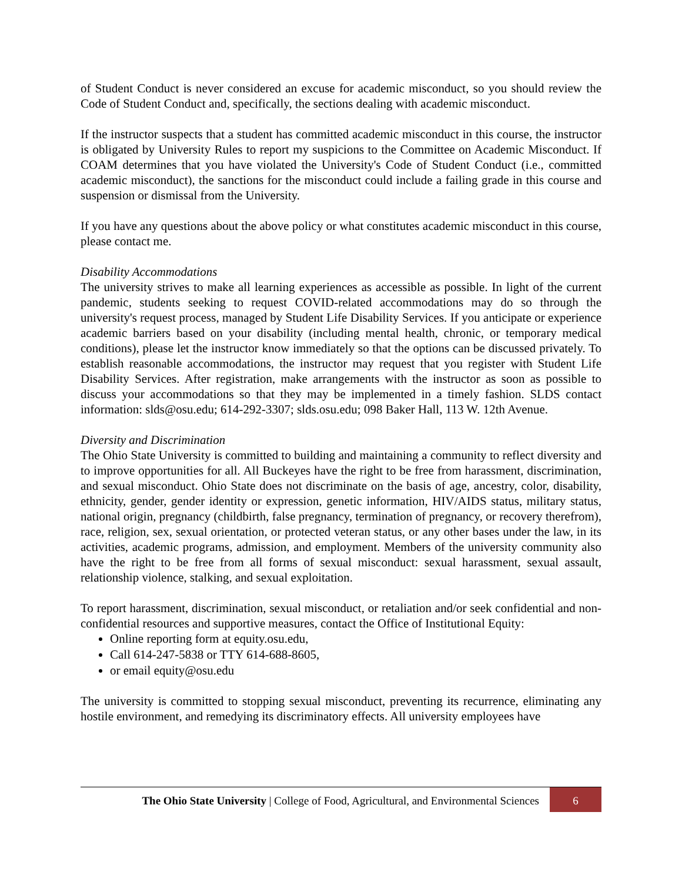of Student Conduct is never considered an excuse for academic misconduct, so you should review the Code of Student Conduct and, specifically, the sections dealing with academic misconduct.
If the instructor suspects that a student has committed academic misconduct in this course, the instructor is obligated by University Rules to report my suspicions to the Committee on Academic Misconduct. If COAM determines that you have violated the University's Code of Student Conduct (i.e., committed academic misconduct), the sanctions for the misconduct could include a failing grade in this course and suspension or dismissal from the University.
If you have any questions about the above policy or what constitutes academic misconduct in this course, please contact me.
Disability Accommodations
The university strives to make all learning experiences as accessible as possible. In light of the current pandemic, students seeking to request COVID-related accommodations may do so through the university's request process, managed by Student Life Disability Services. If you anticipate or experience academic barriers based on your disability (including mental health, chronic, or temporary medical conditions), please let the instructor know immediately so that the options can be discussed privately. To establish reasonable accommodations, the instructor may request that you register with Student Life Disability Services. After registration, make arrangements with the instructor as soon as possible to discuss your accommodations so that they may be implemented in a timely fashion. SLDS contact information: slds@osu.edu; 614-292-3307; slds.osu.edu; 098 Baker Hall, 113 W. 12th Avenue.
Diversity and Discrimination
The Ohio State University is committed to building and maintaining a community to reflect diversity and to improve opportunities for all. All Buckeyes have the right to be free from harassment, discrimination, and sexual misconduct. Ohio State does not discriminate on the basis of age, ancestry, color, disability, ethnicity, gender, gender identity or expression, genetic information, HIV/AIDS status, military status, national origin, pregnancy (childbirth, false pregnancy, termination of pregnancy, or recovery therefrom), race, religion, sex, sexual orientation, or protected veteran status, or any other bases under the law, in its activities, academic programs, admission, and employment. Members of the university community also have the right to be free from all forms of sexual misconduct: sexual harassment, sexual assault, relationship violence, stalking, and sexual exploitation.
To report harassment, discrimination, sexual misconduct, or retaliation and/or seek confidential and non-confidential resources and supportive measures, contact the Office of Institutional Equity:
Online reporting form at equity.osu.edu,
Call 614-247-5838 or TTY 614-688-8605,
or email equity@osu.edu
The university is committed to stopping sexual misconduct, preventing its recurrence, eliminating any hostile environment, and remedying its discriminatory effects. All university employees have
The Ohio State University | College of Food, Agricultural, and Environmental Sciences
6